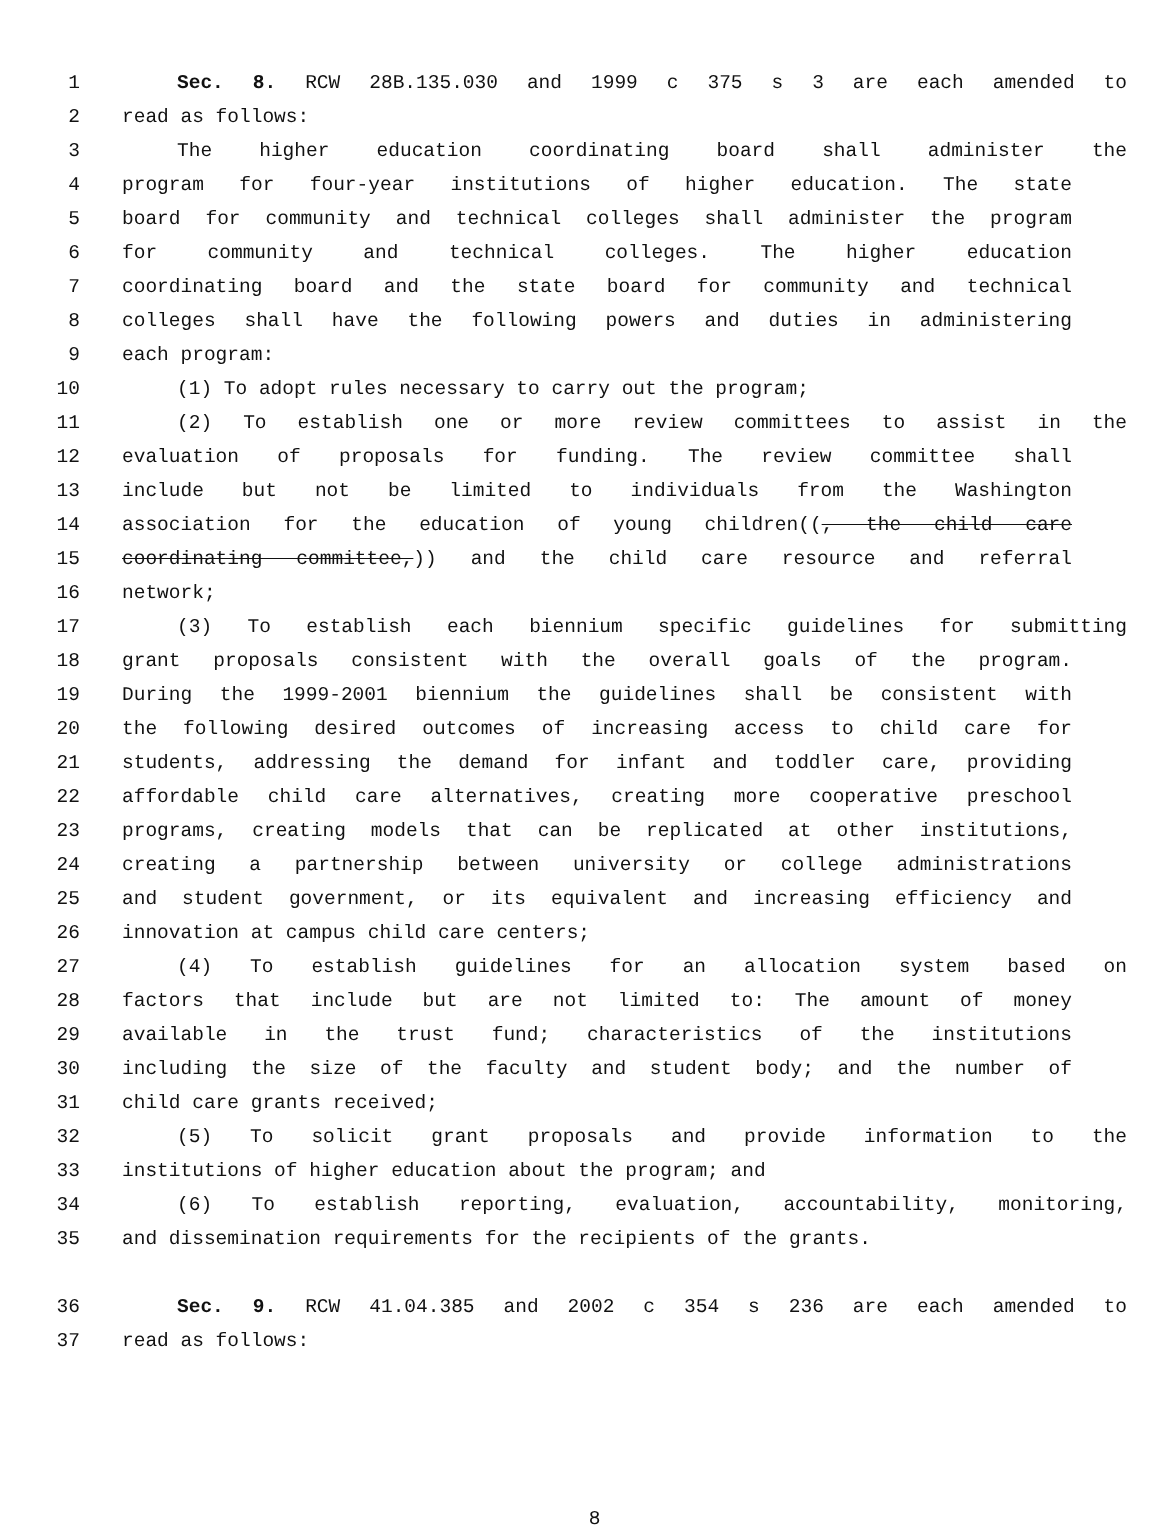1 Sec. 8. RCW 28B.135.030 and 1999 c 375 s 3 are each amended to
2 read as follows:
3 The higher education coordinating board shall administer the
4 program for four-year institutions of higher education. The state
5 board for community and technical colleges shall administer the program
6 for community and technical colleges. The higher education
7 coordinating board and the state board for community and technical
8 colleges shall have the following powers and duties in administering
9 each program:
10 (1) To adopt rules necessary to carry out the program;
11 (2) To establish one or more review committees to assist in the
12 evaluation of proposals for funding. The review committee shall
13 include but not be limited to individuals from the Washington
14 association for the education of young children((, the child care
15 coordinating committee,)) and the child care resource and referral
16 network;
17 (3) To establish each biennium specific guidelines for submitting
18 grant proposals consistent with the overall goals of the program.
19 During the 1999-2001 biennium the guidelines shall be consistent with
20 the following desired outcomes of increasing access to child care for
21 students, addressing the demand for infant and toddler care, providing
22 affordable child care alternatives, creating more cooperative preschool
23 programs, creating models that can be replicated at other institutions,
24 creating a partnership between university or college administrations
25 and student government, or its equivalent and increasing efficiency and
26 innovation at campus child care centers;
27 (4) To establish guidelines for an allocation system based on
28 factors that include but are not limited to: The amount of money
29 available in the trust fund; characteristics of the institutions
30 including the size of the faculty and student body; and the number of
31 child care grants received;
32 (5) To solicit grant proposals and provide information to the
33 institutions of higher education about the program; and
34 (6) To establish reporting, evaluation, accountability, monitoring,
35 and dissemination requirements for the recipients of the grants.
36 Sec. 9. RCW 41.04.385 and 2002 c 354 s 236 are each amended to
37 read as follows:
8